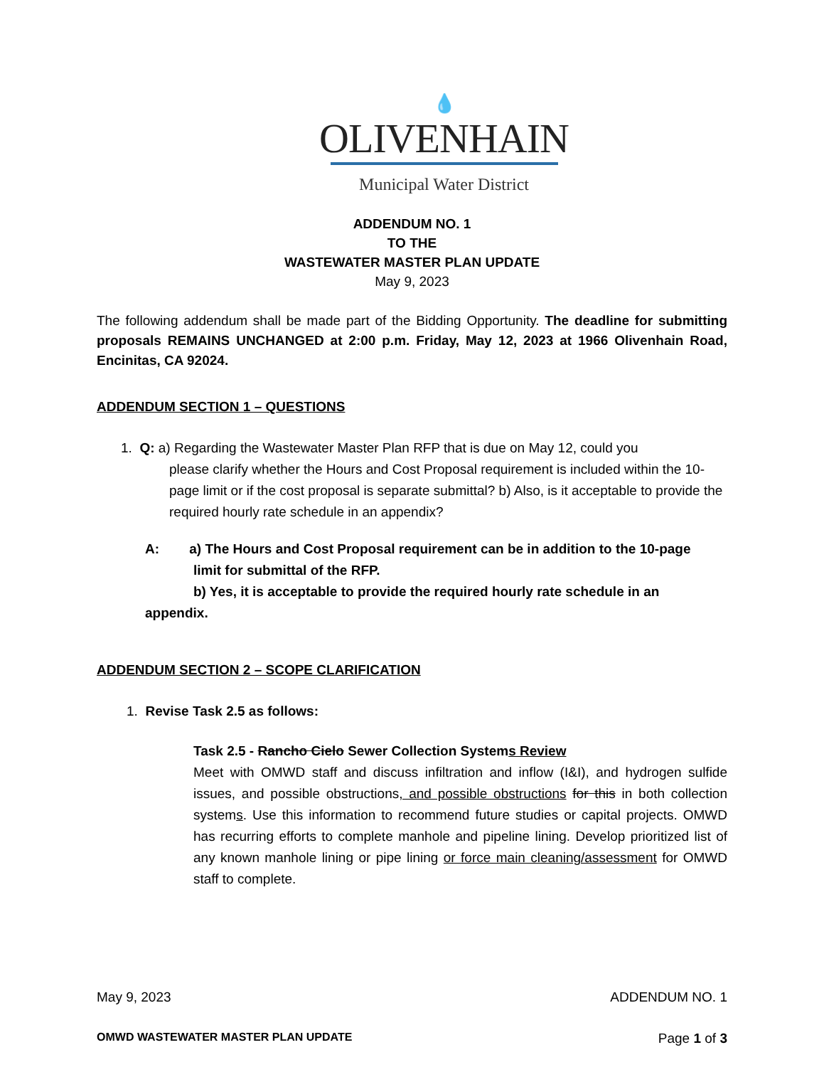💧
OLIVENHAIN
Municipal Water District
ADDENDUM NO. 1
TO THE
WASTEWATER MASTER PLAN UPDATE
May 9, 2023
The following addendum shall be made part of the Bidding Opportunity. The deadline for submitting proposals REMAINS UNCHANGED at 2:00 p.m. Friday, May 12, 2023 at 1966 Olivenhain Road, Encinitas, CA 92024.
ADDENDUM SECTION 1 – QUESTIONS
1. Q: a) Regarding the Wastewater Master Plan RFP that is due on May 12, could you
please clarify whether the Hours and Cost Proposal requirement is included within the 10-page limit or if the cost proposal is separate submittal? b) Also, is it acceptable to provide the required hourly rate schedule in an appendix?
A: a) The Hours and Cost Proposal requirement can be in addition to the 10-page
limit for submittal of the RFP.
b) Yes, it is acceptable to provide the required hourly rate schedule in an
appendix.
ADDENDUM SECTION 2 – SCOPE CLARIFICATION
1. Revise Task 2.5 as follows:
Task 2.5 - Rancho Cielo Sewer Collection Systems Review
Meet with OMWD staff and discuss infiltration and inflow (I&I), and hydrogen sulfide issues, and possible obstructions, and possible obstructions for this in both collection systems. Use this information to recommend future studies or capital projects. OMWD has recurring efforts to complete manhole and pipeline lining. Develop prioritized list of any known manhole lining or pipe lining or force main cleaning/assessment for OMWD staff to complete.
May 9, 2023 ADDENDUM NO. 1
OMWD WASTEWATER MASTER PLAN UPDATE Page 1 of 3